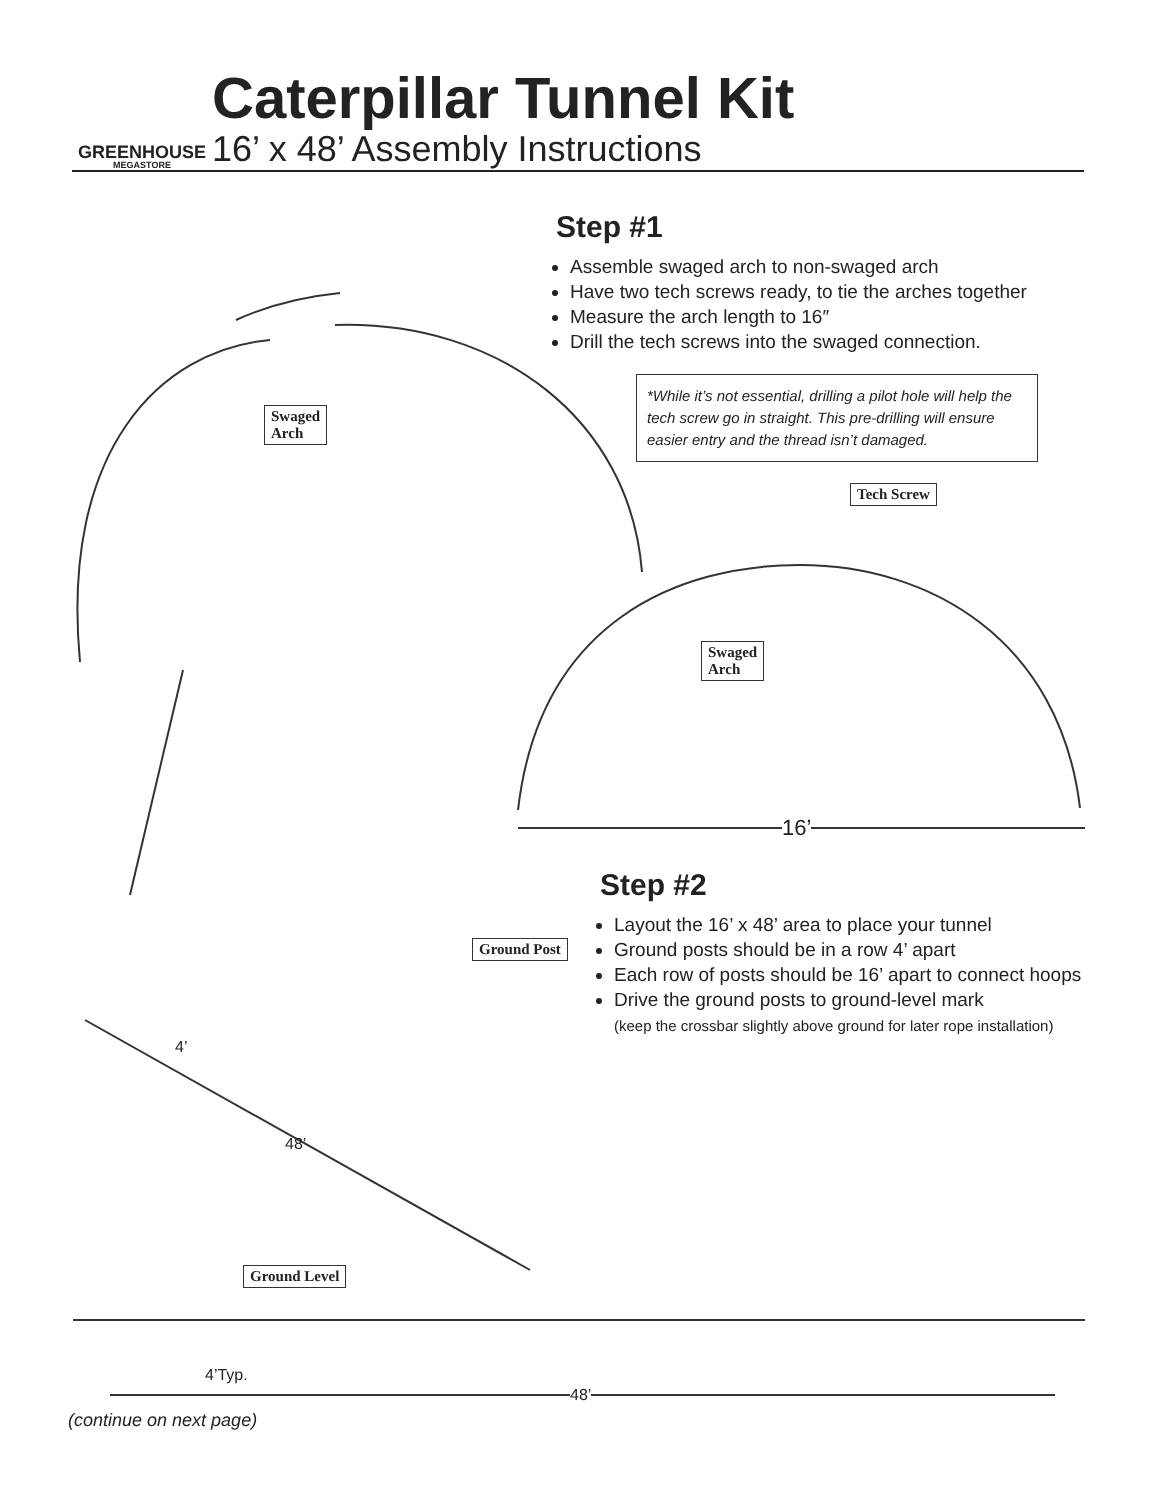GREENHOUSE
MEGASTORE
Caterpillar Tunnel Kit
16’ x 48’ Assembly Instructions
Step #1
Assemble swaged arch to non-swaged arch
Have two tech screws ready, to tie the arches together
Measure the arch length to 16″
Drill the tech screws into the swaged connection.
*While it’s not essential, drilling a pilot hole will help the tech screw go in straight. This pre-drilling will ensure easier entry and the thread isn’t damaged.
Swaged
Arch
Tech Screw
Swaged
Arch
16’
Step #2
Layout the 16’ x 48’ area to place your tunnel
Ground posts should be in a row 4’ apart
Each row of posts should be 16’ apart to connect hoops
Drive the ground posts to ground-level mark
(keep the crossbar slightly above ground for later rope installation)
Ground Post
4’
48’
Ground Level
4’Typ.
48’
(continue on next page)